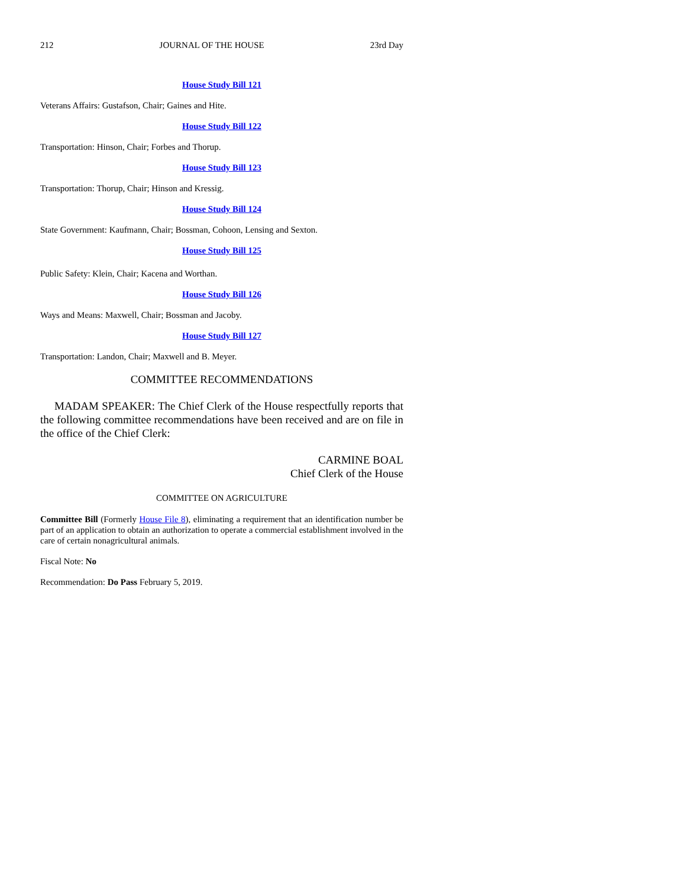212 JOURNAL OF THE HOUSE 23rd Day
House Study Bill 121
Veterans Affairs: Gustafson, Chair; Gaines and Hite.
House Study Bill 122
Transportation: Hinson, Chair; Forbes and Thorup.
House Study Bill 123
Transportation: Thorup, Chair; Hinson and Kressig.
House Study Bill 124
State Government: Kaufmann, Chair; Bossman, Cohoon, Lensing and Sexton.
House Study Bill 125
Public Safety: Klein, Chair; Kacena and Worthan.
House Study Bill 126
Ways and Means: Maxwell, Chair; Bossman and Jacoby.
House Study Bill 127
Transportation: Landon, Chair; Maxwell and B. Meyer.
COMMITTEE RECOMMENDATIONS
MADAM SPEAKER: The Chief Clerk of the House respectfully reports that the following committee recommendations have been received and are on file in the office of the Chief Clerk:
CARMINE BOAL
Chief Clerk of the House
COMMITTEE ON AGRICULTURE
Committee Bill (Formerly House File 8), eliminating a requirement that an identification number be part of an application to obtain an authorization to operate a commercial establishment involved in the care of certain nonagricultural animals.
Fiscal Note: No
Recommendation: Do Pass February 5, 2019.